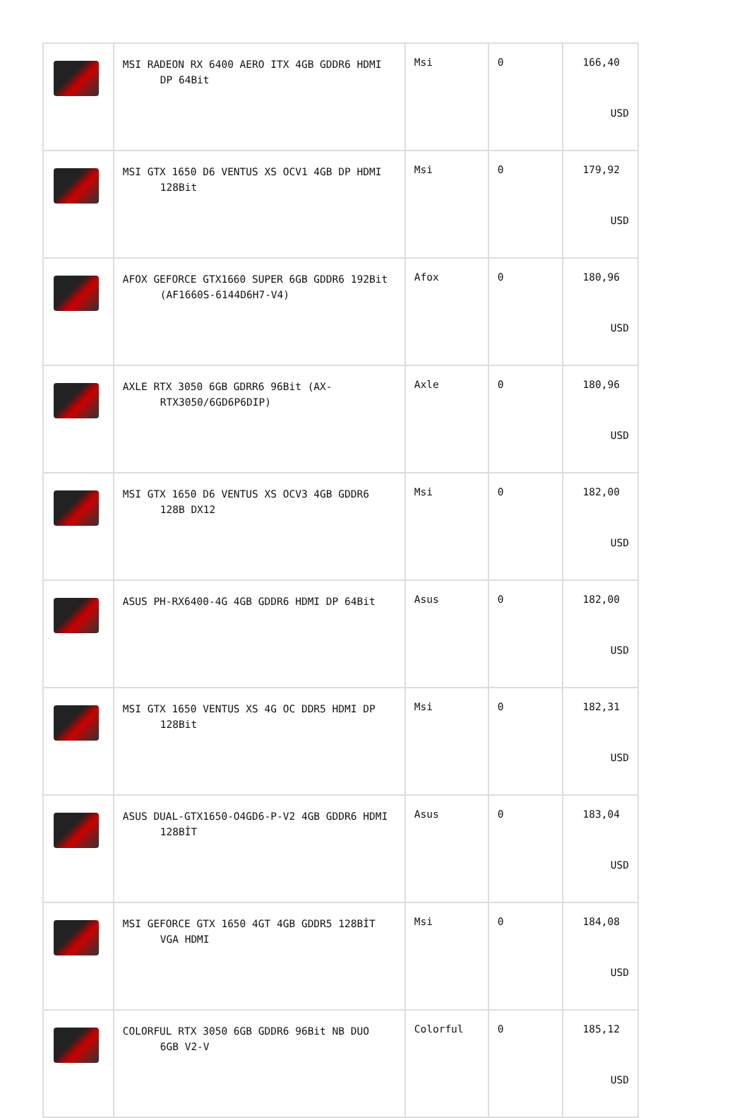| | MSI RADEON RX 6400 AERO ITX 4GB GDDR6 HDMI DP 64Bit | Msi | 0 | 166,40 USD |
| | MSI GTX 1650 D6 VENTUS XS OCV1 4GB DP HDMI 128Bit | Msi | 0 | 179,92 USD |
| | AFOX GEFORCE GTX1660 SUPER 6GB GDDR6 192Bit (AF1660S-6144D6H7-V4) | Afox | 0 | 180,96 USD |
| | AXLE RTX 3050 6GB GDRR6 96Bit (AX- RTX3050/6GD6P6DIP) | Axle | 0 | 180,96 USD |
| | MSI GTX 1650 D6 VENTUS XS OCV3 4GB GDDR6 128B DX12 | Msi | 0 | 182,00 USD |
| | ASUS PH-RX6400-4G 4GB GDDR6 HDMI DP 64Bit | Asus | 0 | 182,00 USD |
| | MSI GTX 1650 VENTUS XS 4G OC DDR5 HDMI DP 128Bit | Msi | 0 | 182,31 USD |
| | ASUS DUAL-GTX1650-O4GD6-P-V2 4GB GDDR6 HDMI 128BİT | Asus | 0 | 183,04 USD |
| | MSI GEFORCE GTX 1650 4GT 4GB GDDR5 128BİT VGA HDMI | Msi | 0 | 184,08 USD |
| | COLORFUL RTX 3050 6GB GDDR6 96Bit NB DUO 6GB V2-V | Colorful | 0 | 185,12 USD |